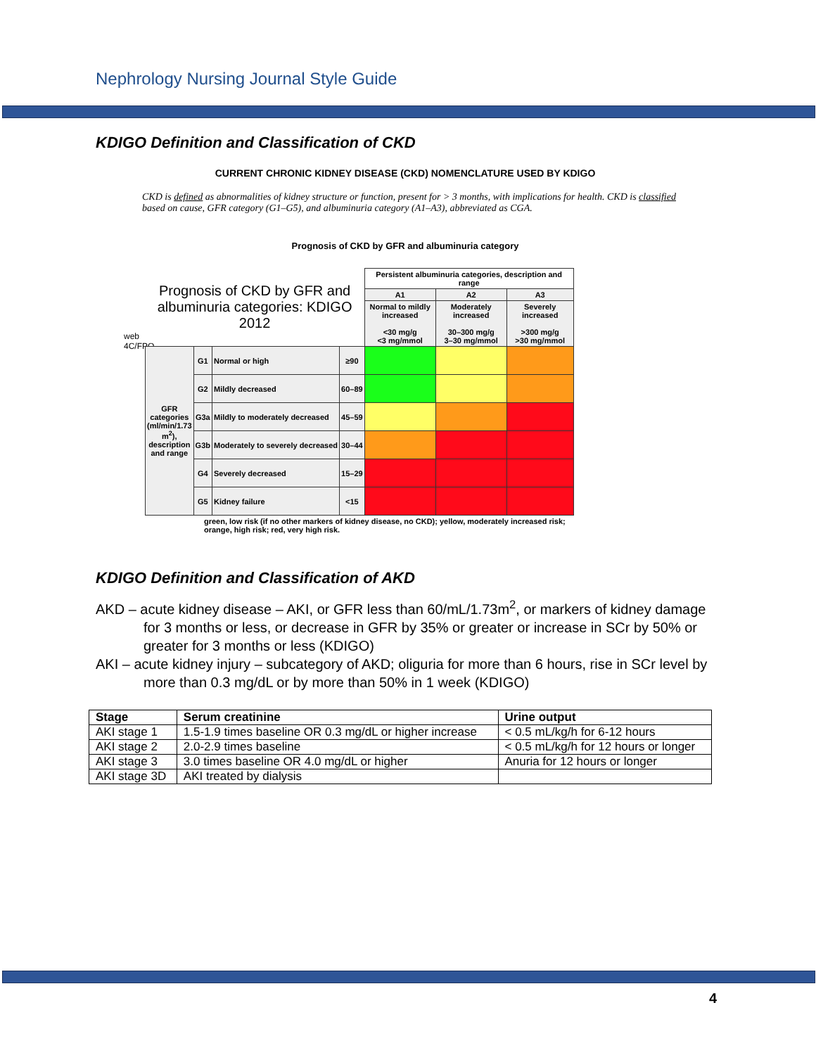Nephrology Nursing Journal Style Guide
KDIGO Definition and Classification of CKD
CURRENT CHRONIC KIDNEY DISEASE (CKD) NOMENCLATURE USED BY KDIGO
CKD is defined as abnormalities of kidney structure or function, present for > 3 months, with implications for health. CKD is classified based on cause, GFR category (G1–G5), and albuminuria category (A1–A3), abbreviated as CGA.
Prognosis of CKD by GFR and albuminuria category
web 4C/FPO
| Prognosis of CKD by GFR and albuminuria categories: KDIGO 2012 | | | | Persistent albuminuria categories, description and range | | |
| | | | | A1 | A2 | A3 |
| | | | | Normal to mildly increased <30 mg/g <3 mg/mmol | Moderately increased 30–300 mg/g 3–30 mg/mmol | Severely increased >300 mg/g >30 mg/mmol |
| GFR categories (ml/min/1.73 m<sup>2</sup>), description and range | G1 | Normal or high | ≥90 | | | |
| | G2 | Mildly decreased | 60–89 | | | |
| | G3a | Mildly to moderately decreased | 45–59 | | | |
| | G3b | Moderately to severely decreased | 30–44 | | | |
| | G4 | Severely decreased | 15–29 | | | |
| | G5 | Kidney failure | <15 | | | |
green, low risk (if no other markers of kidney disease, no CKD); yellow, moderately increased risk;
orange, high risk; red, very high risk.
KDIGO Definition and Classification of AKD
AKD – acute kidney disease – AKI, or GFR less than 60/mL/1.73m<sup>2</sup>, or markers of kidney damage for 3 months or less, or decrease in GFR by 35% or greater or increase in SCr by 50% or greater for 3 months or less (KDIGO)
AKI – acute kidney injury – subcategory of AKD; oliguria for more than 6 hours, rise in SCr level by more than 0.3 mg/dL or by more than 50% in 1 week (KDIGO)
| Stage | Serum creatinine | Urine output |
| --- | --- | --- |
| AKI stage 1 | 1.5-1.9 times baseline OR 0.3 mg/dL or higher increase | < 0.5 mL/kg/h for 6-12 hours |
| AKI stage 2 | 2.0-2.9 times baseline | < 0.5 mL/kg/h for 12 hours or longer |
| AKI stage 3 | 3.0 times baseline OR 4.0 mg/dL or higher | Anuria for 12 hours or longer |
| AKI stage 3D | AKI treated by dialysis | |
4